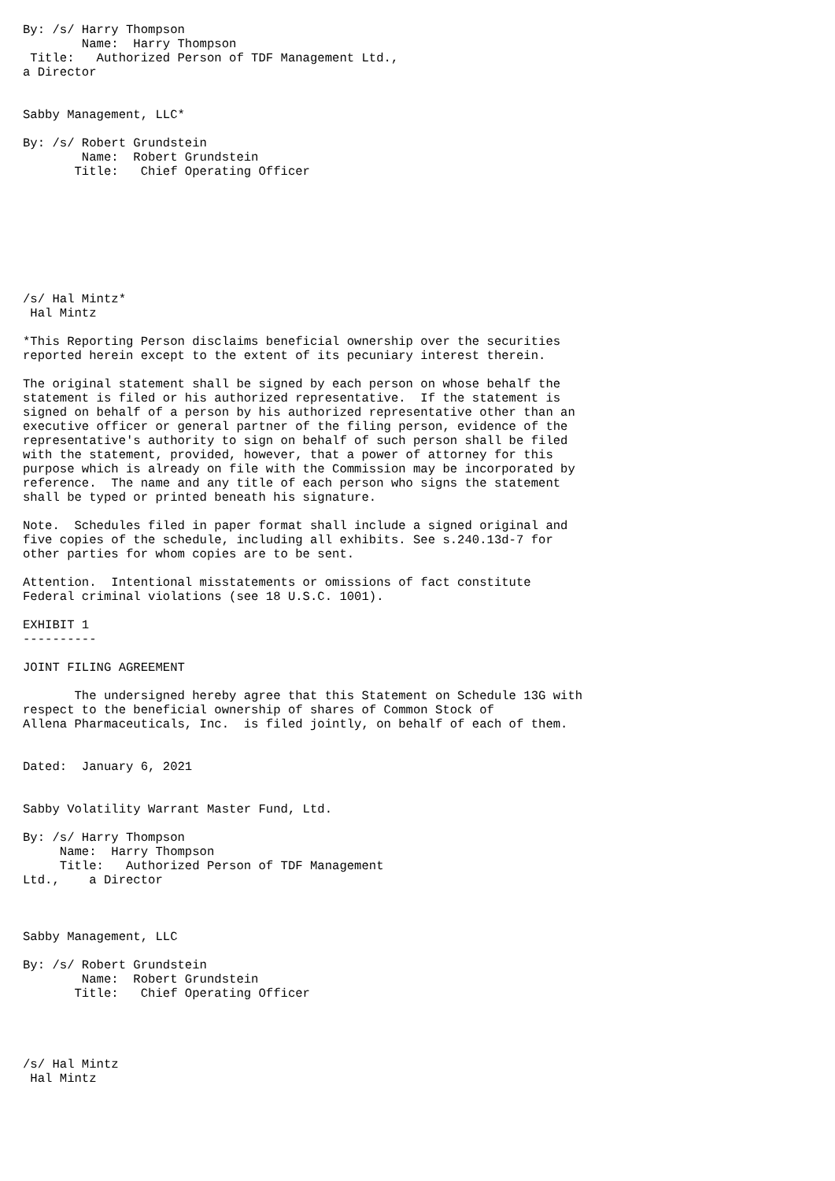By: /s/ Harry Thompson
        Name:  Harry Thompson
 Title:   Authorized Person of TDF Management Ltd.,
a Director


Sabby Management, LLC*

By: /s/ Robert Grundstein
        Name:  Robert Grundstein
       Title:   Chief Operating Officer








/s/ Hal Mintz*
 Hal Mintz

*This Reporting Person disclaims beneficial ownership over the securities
reported herein except to the extent of its pecuniary interest therein.

The original statement shall be signed by each person on whose behalf the
statement is filed or his authorized representative.  If the statement is
signed on behalf of a person by his authorized representative other than an
executive officer or general partner of the filing person, evidence of the
representative's authority to sign on behalf of such person shall be filed
with the statement, provided, however, that a power of attorney for this
purpose which is already on file with the Commission may be incorporated by
reference.  The name and any title of each person who signs the statement
shall be typed or printed beneath his signature.

Note.  Schedules filed in paper format shall include a signed original and
five copies of the schedule, including all exhibits. See s.240.13d-7 for
other parties for whom copies are to be sent.

Attention.  Intentional misstatements or omissions of fact constitute
Federal criminal violations (see 18 U.S.C. 1001).

EXHIBIT 1
----------

JOINT FILING AGREEMENT

       The undersigned hereby agree that this Statement on Schedule 13G with
respect to the beneficial ownership of shares of Common Stock of
Allena Pharmaceuticals, Inc.  is filed jointly, on behalf of each of them.


Dated:  January 6, 2021


Sabby Volatility Warrant Master Fund, Ltd.

By: /s/ Harry Thompson
     Name:  Harry Thompson
     Title:   Authorized Person of TDF Management
Ltd.,    a Director



Sabby Management, LLC

By: /s/ Robert Grundstein
        Name:  Robert Grundstein
       Title:   Chief Operating Officer




/s/ Hal Mintz
 Hal Mintz